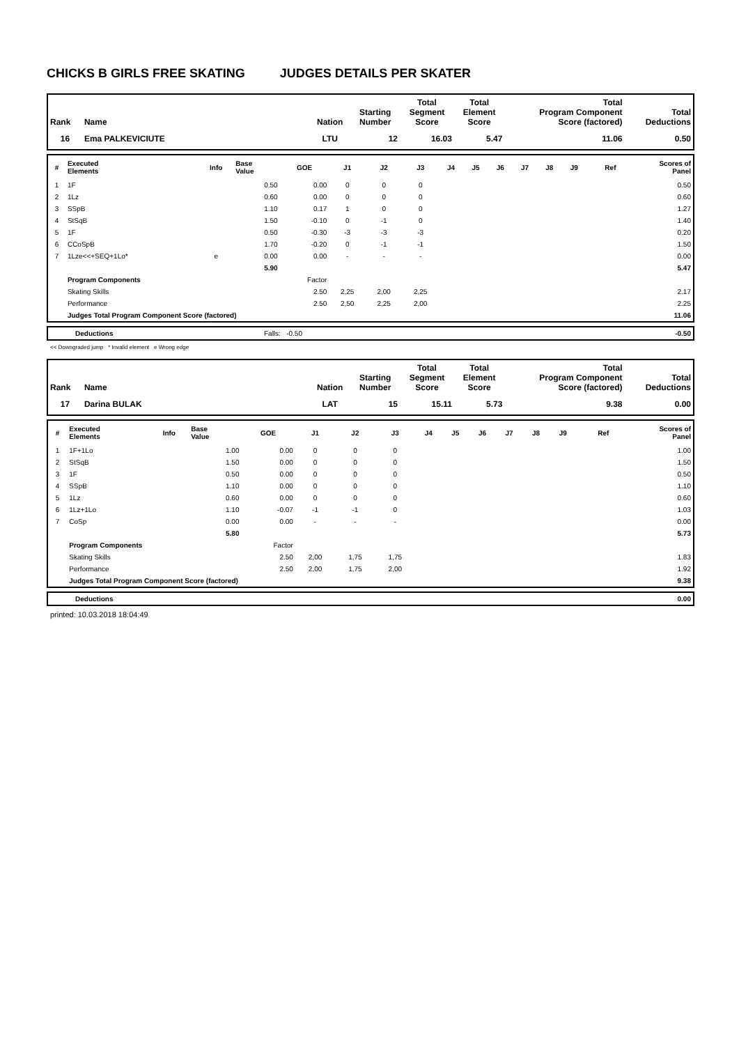CHICKS B GIRLS FREE SKATING JUDGES DETAILS PER SKATER
| Rank | Name | Nation | Starting Number | Total Segment Score | Total Element Score | Total Program Component Score (factored) | Total Deductions |
| --- | --- | --- | --- | --- | --- | --- | --- |
| 16 | Ema PALKEVICIUTE | LTU | 12 | 16.03 | 5.47 | 11.06 | 0.50 |
| # | Executed Elements | Info | Base Value | GOE | J1 | J2 | J3 | J4 | J5 | J6 | J7 | J8 | J9 | Ref | Scores of Panel |
| --- | --- | --- | --- | --- | --- | --- | --- | --- | --- | --- | --- | --- | --- | --- | --- |
| 1 | 1F | | 0.50 | 0.00 | 0 | 0 | 0 | | | | | | | | 0.50 |
| 2 | 1Lz | | 0.60 | 0.00 | 0 | 0 | 0 | | | | | | | | 0.60 |
| 3 | SSpB | | 1.10 | 0.17 | 1 | 0 | 0 | | | | | | | | 1.27 |
| 4 | StSqB | | 1.50 | -0.10 | 0 | -1 | 0 | | | | | | | | 1.40 |
| 5 | 1F | | 0.50 | -0.30 | -3 | -3 | -3 | | | | | | | | 0.20 |
| 6 | CCoSpB | | 1.70 | -0.20 | 0 | -1 | -1 | | | | | | | | 1.50 |
| 7 | 1Lze<<+SEQ+1Lo* | e | 0.00 | 0.00 | - | - | - | | | | | | | | 0.00 |
| | | | 5.90 | | | | | | | | | | | | 5.47 |
| | Program Components | | | Factor | | | | | | | | | | | |
| | Skating Skills | | | 2.50 | 2,25 | 2,00 | 2,25 | | | | | | | | 2.17 |
| | Performance | | | 2.50 | 2,50 | 2,25 | 2,00 | | | | | | | | 2.25 |
| | Judges Total Program Component Score (factored) | | | | | | | | | | | | | | 11.06 |
| | Deductions | Falls: -0.50 | | -0.50 |
<< Downgraded jump * Invalid element e Wrong edge
| Rank | Name | Nation | Starting Number | Total Segment Score | Total Element Score | Total Program Component Score (factored) | Total Deductions |
| --- | --- | --- | --- | --- | --- | --- | --- |
| 17 | Darina BULAK | LAT | 15 | 15.11 | 5.73 | 9.38 | 0.00 |
| # | Executed Elements | Info | Base Value | GOE | J1 | J2 | J3 | J4 | J5 | J6 | J7 | J8 | J9 | Ref | Scores of Panel |
| --- | --- | --- | --- | --- | --- | --- | --- | --- | --- | --- | --- | --- | --- | --- | --- |
| 1 | 1F+1Lo | | 1.00 | 0.00 | 0 | 0 | 0 | | | | | | | | 1.00 |
| 2 | StSqB | | 1.50 | 0.00 | 0 | 0 | 0 | | | | | | | | 1.50 |
| 3 | 1F | | 0.50 | 0.00 | 0 | 0 | 0 | | | | | | | | 0.50 |
| 4 | SSpB | | 1.10 | 0.00 | 0 | 0 | 0 | | | | | | | | 1.10 |
| 5 | 1Lz | | 0.60 | 0.00 | 0 | 0 | 0 | | | | | | | | 0.60 |
| 6 | 1Lz+1Lo | | 1.10 | -0.07 | -1 | -1 | 0 | | | | | | | | 1.03 |
| 7 | CoSp | | 0.00 | 0.00 | - | - | - | | | | | | | | 0.00 |
| | | | 5.80 | | | | | | | | | | | | 5.73 |
| | Program Components | | | Factor | | | | | | | | | | | |
| | Skating Skills | | | 2.50 | 2,00 | 1,75 | 1,75 | | | | | | | | 1.83 |
| | Performance | | | 2.50 | 2,00 | 1,75 | 2,00 | | | | | | | | 1.92 |
| | Judges Total Program Component Score (factored) | | | | | | | | | | | | | | 9.38 |
| | Deductions | 0.00 |
printed: 10.03.2018 18:04:49